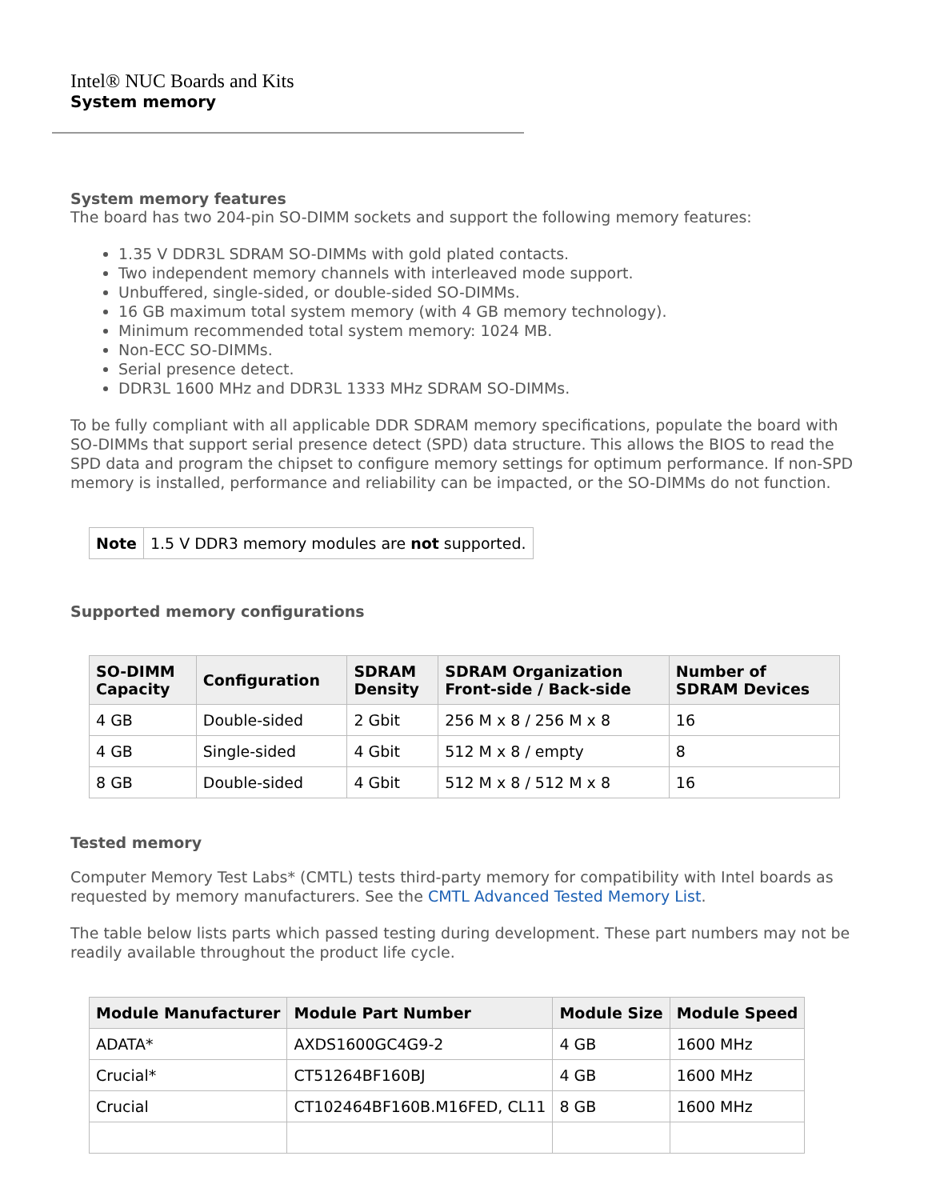Intel® NUC Boards and Kits
System memory
System memory features
The board has two 204-pin SO-DIMM sockets and support the following memory features:
1.35 V DDR3L SDRAM SO-DIMMs with gold plated contacts.
Two independent memory channels with interleaved mode support.
Unbuffered, single-sided, or double-sided SO-DIMMs.
16 GB maximum total system memory (with 4 GB memory technology).
Minimum recommended total system memory: 1024 MB.
Non-ECC SO-DIMMs.
Serial presence detect.
DDR3L 1600 MHz and DDR3L 1333 MHz SDRAM SO-DIMMs.
To be fully compliant with all applicable DDR SDRAM memory specifications, populate the board with SO-DIMMs that support serial presence detect (SPD) data structure. This allows the BIOS to read the SPD data and program the chipset to configure memory settings for optimum performance. If non-SPD memory is installed, performance and reliability can be impacted, or the SO-DIMMs do not function.
| Note | 1.5 V DDR3 memory modules are not supported. |
Supported memory configurations
| SO-DIMM Capacity | Configuration | SDRAM Density | SDRAM Organization Front-side / Back-side | Number of SDRAM Devices |
| --- | --- | --- | --- | --- |
| 4 GB | Double-sided | 2 Gbit | 256 M x 8 / 256 M x 8 | 16 |
| 4 GB | Single-sided | 4 Gbit | 512 M x 8 / empty | 8 |
| 8 GB | Double-sided | 4 Gbit | 512 M x 8 / 512 M x 8 | 16 |
Tested memory
Computer Memory Test Labs* (CMTL) tests third-party memory for compatibility with Intel boards as requested by memory manufacturers. See the CMTL Advanced Tested Memory List.
The table below lists parts which passed testing during development. These part numbers may not be readily available throughout the product life cycle.
| Module Manufacturer | Module Part Number | Module Size | Module Speed |
| --- | --- | --- | --- |
| ADATA* | AXDS1600GC4G9-2 | 4 GB | 1600 MHz |
| Crucial* | CT51264BF160BJ | 4 GB | 1600 MHz |
| Crucial | CT102464BF160B.M16FED, CL11 | 8 GB | 1600 MHz |